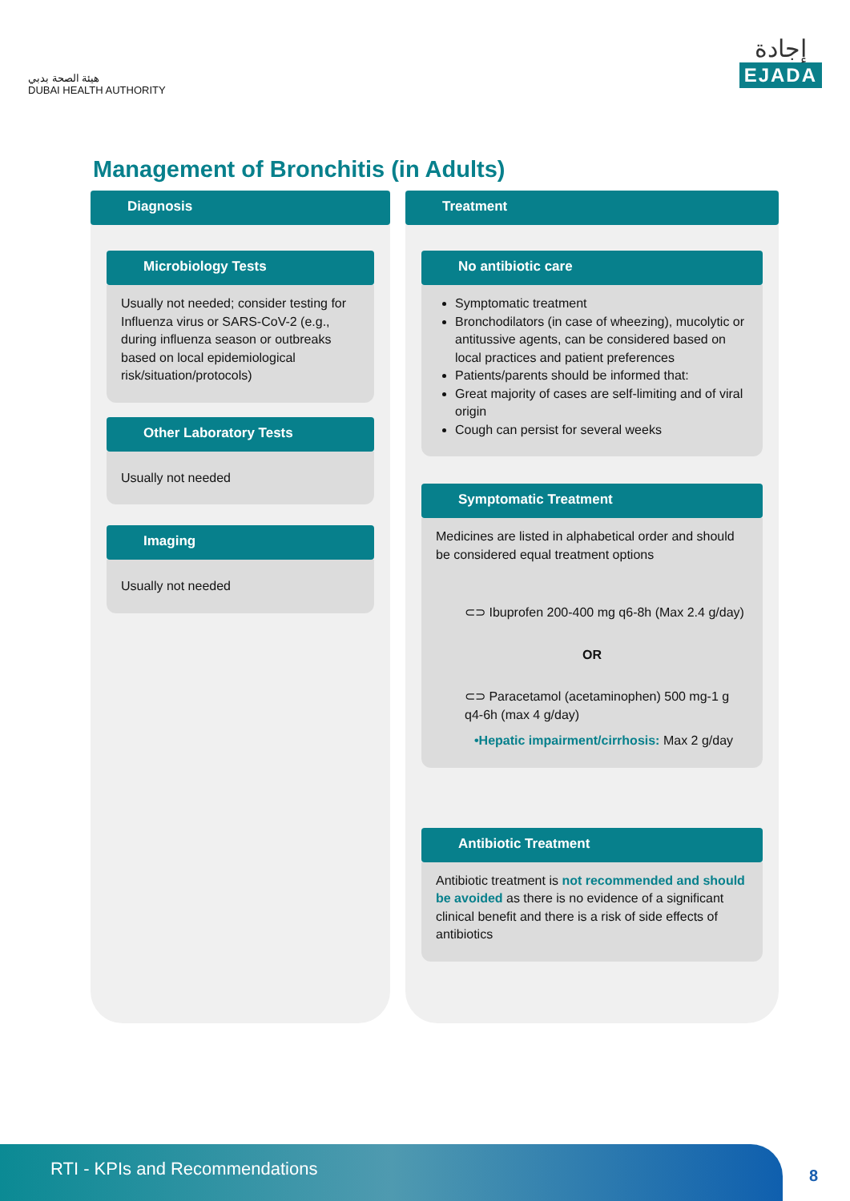هيئة الصحة بدبي
DUBAI HEALTH AUTHORITY
إجادة
EJADA
Management of Bronchitis (in Adults)
Diagnosis
Microbiology Tests
Usually not needed; consider testing for Influenza virus or SARS-CoV-2 (e.g., during influenza season or outbreaks based on local epidemiological risk/situation/protocols)
Other Laboratory Tests
Usually not needed
Imaging
Usually not needed
Treatment
No antibiotic care
Symptomatic treatment
Bronchodilators (in case of wheezing), mucolytic or antitussive agents, can be considered based on local practices and patient preferences
Patients/parents should be informed that:
Great majority of cases are self-limiting and of viral origin
Cough can persist for several weeks
Symptomatic Treatment
Medicines are listed in alphabetical order and should be considered equal treatment options
⊂⊃ Ibuprofen 200-400 mg q6-8h (Max 2.4 g/day)
OR
⊂⊃ Paracetamol (acetaminophen) 500 mg-1 g q4-6h (max 4 g/day)
•Hepatic impairment/cirrhosis: Max 2 g/day
Antibiotic Treatment
Antibiotic treatment is not recommended and should be avoided as there is no evidence of a significant clinical benefit and there is a risk of side effects of antibiotics
RTI - KPIs and Recommendations
8